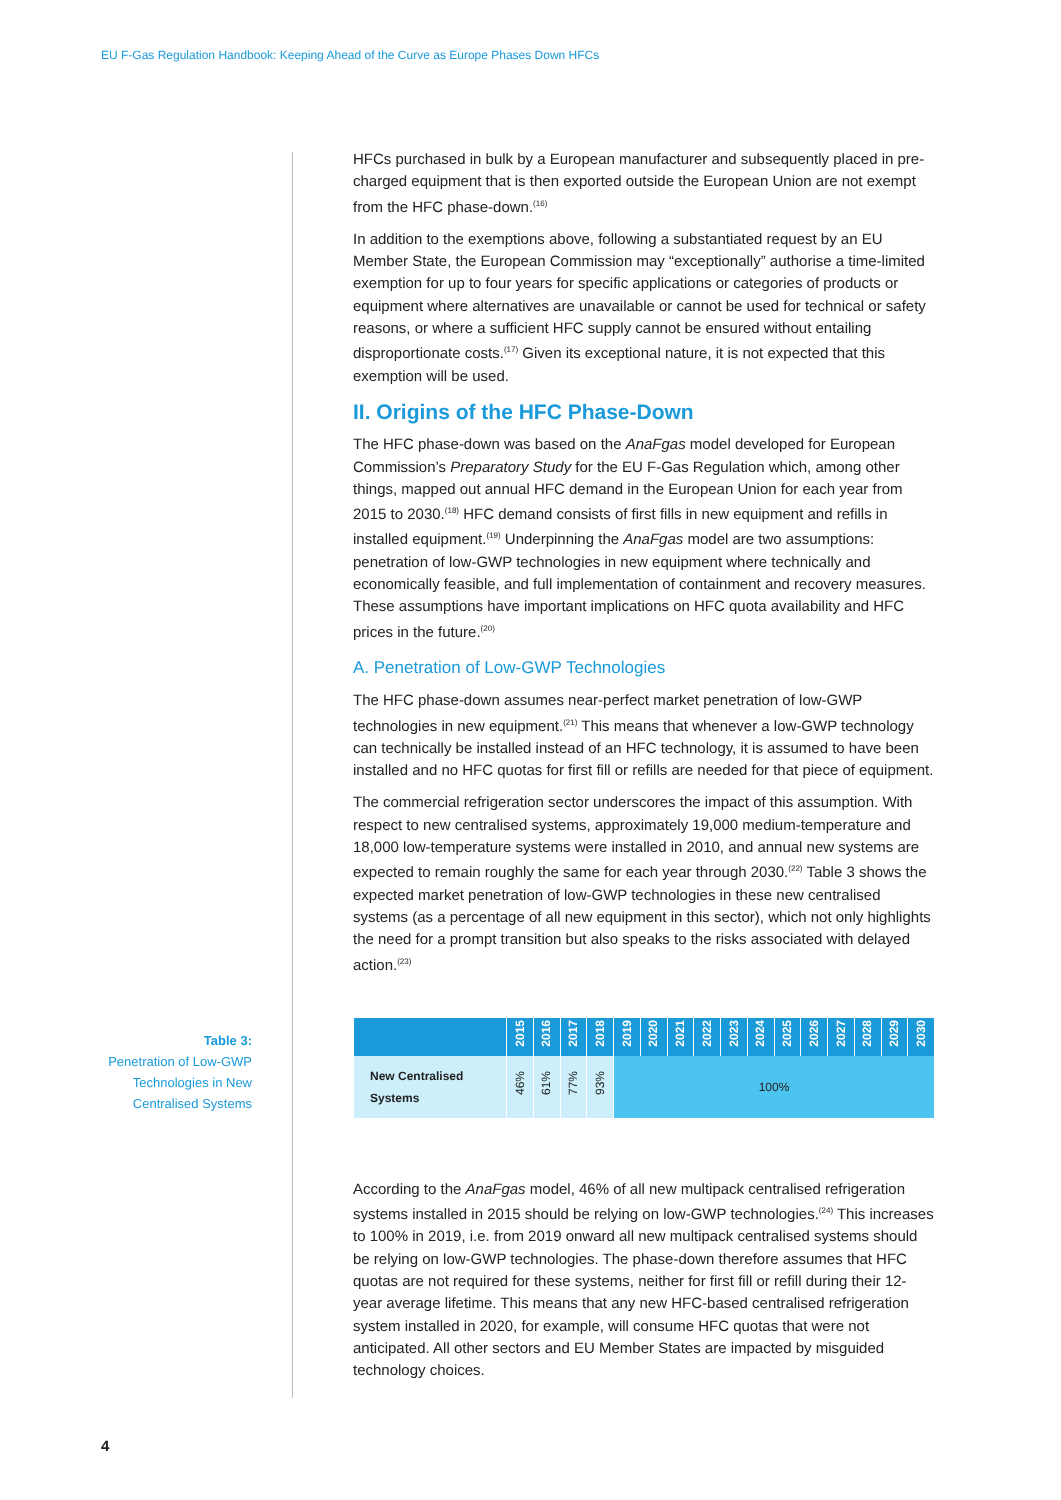EU F-Gas Regulation Handbook: Keeping Ahead of the Curve as Europe Phases Down HFCs
Table 3:
Penetration of Low-GWP Technologies in New Centralised Systems
HFCs purchased in bulk by a European manufacturer and subsequently placed in pre-charged equipment that is then exported outside the European Union are not exempt from the HFC phase-down.<sup>(16)</sup>
In addition to the exemptions above, following a substantiated request by an EU Member State, the European Commission may “exceptionally” authorise a time-limited exemption for up to four years for specific applications or categories of products or equipment where alternatives are unavailable or cannot be used for technical or safety reasons, or where a sufficient HFC supply cannot be ensured without entailing disproportionate costs.<sup>(17)</sup> Given its exceptional nature, it is not expected that this exemption will be used.
II. Origins of the HFC Phase-Down
The HFC phase-down was based on the AnaFgas model developed for European Commission’s Preparatory Study for the EU F-Gas Regulation which, among other things, mapped out annual HFC demand in the European Union for each year from 2015 to 2030.<sup>(18)</sup> HFC demand consists of first fills in new equipment and refills in installed equipment.<sup>(19)</sup> Underpinning the AnaFgas model are two assumptions: penetration of low-GWP technologies in new equipment where technically and economically feasible, and full implementation of containment and recovery measures. These assumptions have important implications on HFC quota availability and HFC prices in the future.<sup>(20)</sup>
A. Penetration of Low-GWP Technologies
The HFC phase-down assumes near-perfect market penetration of low-GWP technologies in new equipment.<sup>(21)</sup> This means that whenever a low-GWP technology can technically be installed instead of an HFC technology, it is assumed to have been installed and no HFC quotas for first fill or refills are needed for that piece of equipment.
The commercial refrigeration sector underscores the impact of this assumption. With respect to new centralised systems, approximately 19,000 medium-temperature and 18,000 low-temperature systems were installed in 2010, and annual new systems are expected to remain roughly the same for each year through 2030.<sup>(22)</sup> Table 3 shows the expected market penetration of low-GWP technologies in these new centralised systems (as a percentage of all new equipment in this sector), which not only highlights the need for a prompt transition but also speaks to the risks associated with delayed action.<sup>(23)</sup>
| | 2015 | 2016 | 2017 | 2018 | 2019 | 2020 | 2021 | 2022 | 2023 | 2024 | 2025 | 2026 | 2027 | 2028 | 2029 | 2030 |
| --- | --- | --- | --- | --- | --- | --- | --- | --- | --- | --- | --- | --- | --- | --- | --- | --- |
| New Centralised Systems | 46% | 61% | 77% | 93% | 100% | | | | | | | | | | | |
According to the AnaFgas model, 46% of all new multipack centralised refrigeration systems installed in 2015 should be relying on low-GWP technologies.<sup>(24)</sup> This increases to 100% in 2019, i.e. from 2019 onward all new multipack centralised systems should be relying on low-GWP technologies. The phase-down therefore assumes that HFC quotas are not required for these systems, neither for first fill or refill during their 12-year average lifetime. This means that any new HFC-based centralised refrigeration system installed in 2020, for example, will consume HFC quotas that were not anticipated. All other sectors and EU Member States are impacted by misguided technology choices.
4